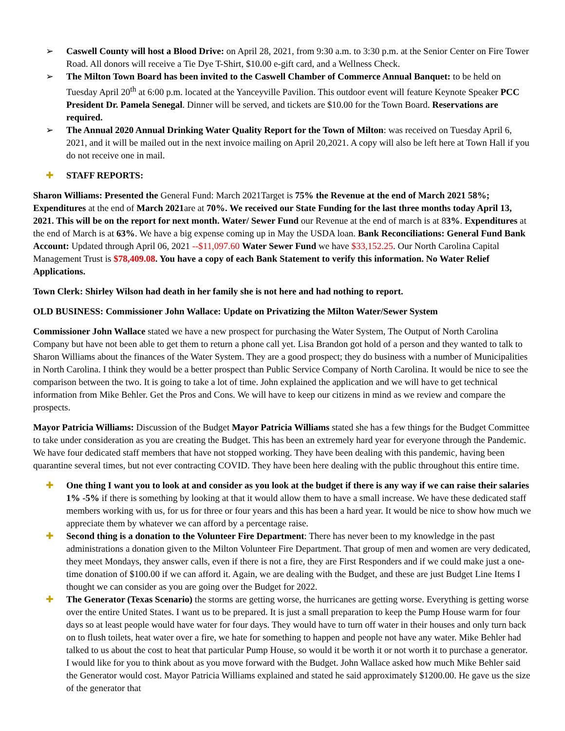➢ Caswell County will host a Blood Drive: on April 28, 2021, from 9:30 a.m. to 3:30 p.m. at the Senior Center on Fire Tower Road. All donors will receive a Tie Dye T-Shirt, $10.00 e-gift card, and a Wellness Check.
➢ The Milton Town Board has been invited to the Caswell Chamber of Commerce Annual Banquet: to be held on Tuesday April 20<sup>th</sup> at 6:00 p.m. located at the Yanceyville Pavilion. This outdoor event will feature Keynote Speaker PCC President Dr. Pamela Senegal. Dinner will be served, and tickets are $10.00 for the Town Board. Reservations are required.
➢ The Annual 2020 Annual Drinking Water Quality Report for the Town of Milton: was received on Tuesday April 6, 2021, and it will be mailed out in the next invoice mailing on April 20,2021. A copy will also be left here at Town Hall if you do not receive one in mail.
✚ STAFF REPORTS:
Sharon Williams: Presented the General Fund: March 2021Target is 75% the Revenue at the end of March 2021 58%; Expenditures at the end of March 2021are at 70%. We received our State Funding for the last three months today April 13, 2021. This will be on the report for next month. Water/ Sewer Fund our Revenue at the end of march is at 83%. Expenditures at the end of March is at 63%. We have a big expense coming up in May the USDA loan. Bank Reconciliations: General Fund Bank Account: Updated through April 06, 2021 --$11,097.60 Water Sewer Fund we have $33,152.25. Our North Carolina Capital Management Trust is $78,409.08. You have a copy of each Bank Statement to verify this information. No Water Relief Applications.
Town Clerk: Shirley Wilson had death in her family she is not here and had nothing to report.
OLD BUSINESS: Commissioner John Wallace: Update on Privatizing the Milton Water/Sewer System
Commissioner John Wallace stated we have a new prospect for purchasing the Water System, The Output of North Carolina Company but have not been able to get them to return a phone call yet. Lisa Brandon got hold of a person and they wanted to talk to Sharon Williams about the finances of the Water System. They are a good prospect; they do business with a number of Municipalities in North Carolina. I think they would be a better prospect than Public Service Company of North Carolina. It would be nice to see the comparison between the two. It is going to take a lot of time. John explained the application and we will have to get technical information from Mike Behler. Get the Pros and Cons. We will have to keep our citizens in mind as we review and compare the prospects.
Mayor Patricia Williams: Discussion of the Budget Mayor Patricia Williams stated she has a few things for the Budget Committee to take under consideration as you are creating the Budget. This has been an extremely hard year for everyone through the Pandemic. We have four dedicated staff members that have not stopped working. They have been dealing with this pandemic, having been quarantine several times, but not ever contracting COVID. They have been here dealing with the public throughout this entire time.
✚ One thing I want you to look at and consider as you look at the budget if there is any way if we can raise their salaries 1% -5% if there is something by looking at that it would allow them to have a small increase. We have these dedicated staff members working with us, for us for three or four years and this has been a hard year. It would be nice to show how much we appreciate them by whatever we can afford by a percentage raise.
✚ Second thing is a donation to the Volunteer Fire Department: There has never been to my knowledge in the past administrations a donation given to the Milton Volunteer Fire Department. That group of men and women are very dedicated, they meet Mondays, they answer calls, even if there is not a fire, they are First Responders and if we could make just a one-time donation of $100.00 if we can afford it. Again, we are dealing with the Budget, and these are just Budget Line Items I thought we can consider as you are going over the Budget for 2022.
✚ The Generator (Texas Scenario) the storms are getting worse, the hurricanes are getting worse. Everything is getting worse over the entire United States. I want us to be prepared. It is just a small preparation to keep the Pump House warm for four days so at least people would have water for four days. They would have to turn off water in their houses and only turn back on to flush toilets, heat water over a fire, we hate for something to happen and people not have any water. Mike Behler had talked to us about the cost to heat that particular Pump House, so would it be worth it or not worth it to purchase a generator. I would like for you to think about as you move forward with the Budget. John Wallace asked how much Mike Behler said the Generator would cost. Mayor Patricia Williams explained and stated he said approximately $1200.00. He gave us the size of the generator that